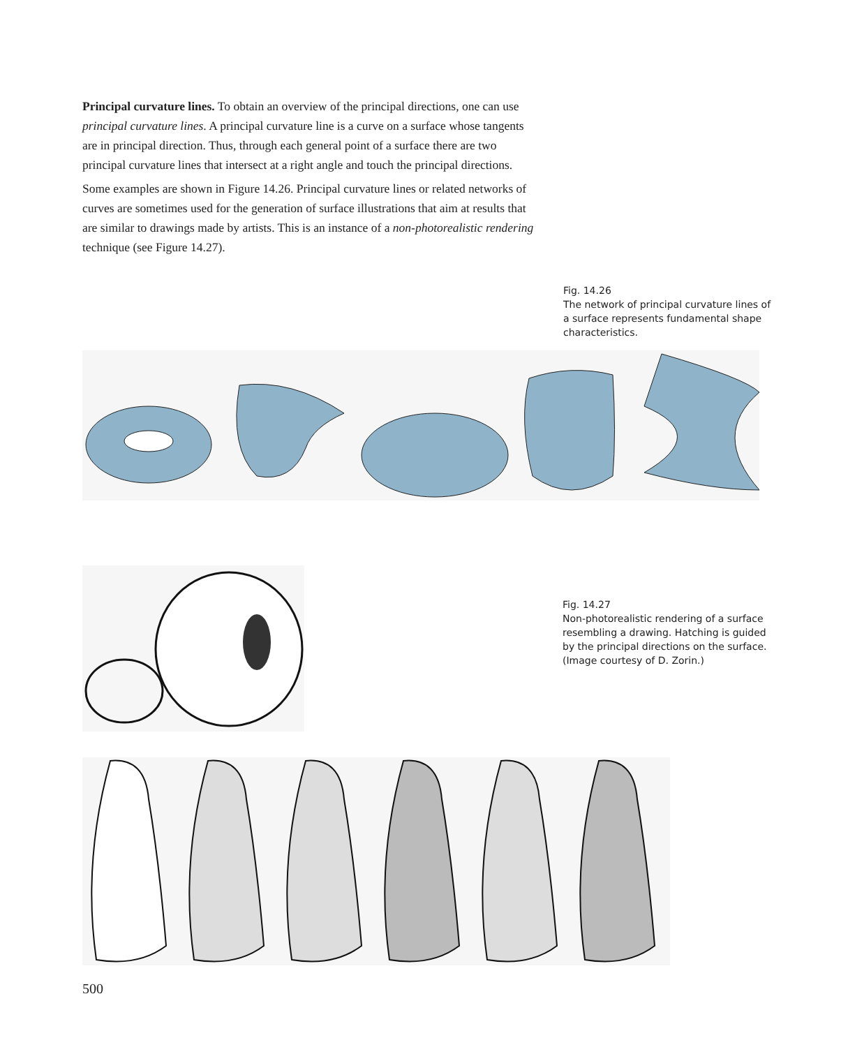Principal curvature lines. To obtain an overview of the principal directions, one can use principal curvature lines. A principal curvature line is a curve on a surface whose tangents are in principal direction. Thus, through each general point of a surface there are two principal curvature lines that intersect at a right angle and touch the principal directions.
Some examples are shown in Figure 14.26. Principal curvature lines or related networks of curves are sometimes used for the generation of surface illustrations that aim at results that are similar to drawings made by artists. This is an instance of a non-photorealistic rendering technique (see Figure 14.27).
Fig. 14.26
The network of principal curvature lines of a surface represents fundamental shape characteristics.
Fig. 14.27
Non-photorealistic rendering of a surface resembling a drawing. Hatching is guided by the principal directions on the surface. (Image courtesy of D. Zorin.)
500